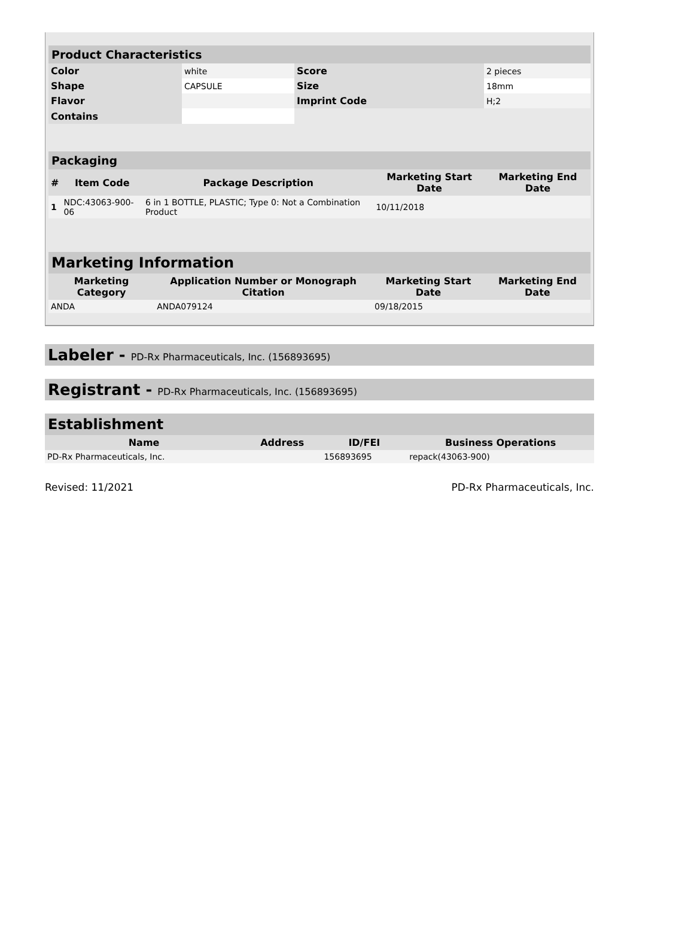| Product Characteristics | | | |
| --- | --- | --- | --- |
| Color | white | Score | 2 pieces |
| Shape | CAPSULE | Size | 18mm |
| Flavor | | Imprint Code | H;2 |
| Contains | | | |
| Packaging | | | | |
| --- | --- | --- | --- | --- |
| # | Item Code | Package Description | Marketing Start Date | Marketing End Date |
| 1 | NDC:43063-900-06 | 6 in 1 BOTTLE, PLASTIC; Type 0: Not a Combination Product | 10/11/2018 | |
| Marketing Information | | | |
| --- | --- | --- | --- |
| Marketing Category | Application Number or Monograph Citation | Marketing Start Date | Marketing End Date |
| ANDA | ANDA079124 | 09/18/2015 | |
Labeler - PD-Rx Pharmaceuticals, Inc. (156893695)
Registrant - PD-Rx Pharmaceuticals, Inc. (156893695)
| Establishment | | | |
| --- | --- | --- | --- |
| Name | Address | ID/FEI | Business Operations |
| PD-Rx Pharmaceuticals, Inc. | | 156893695 | repack(43063-900) |
Revised: 11/2021 PD-Rx Pharmaceuticals, Inc.